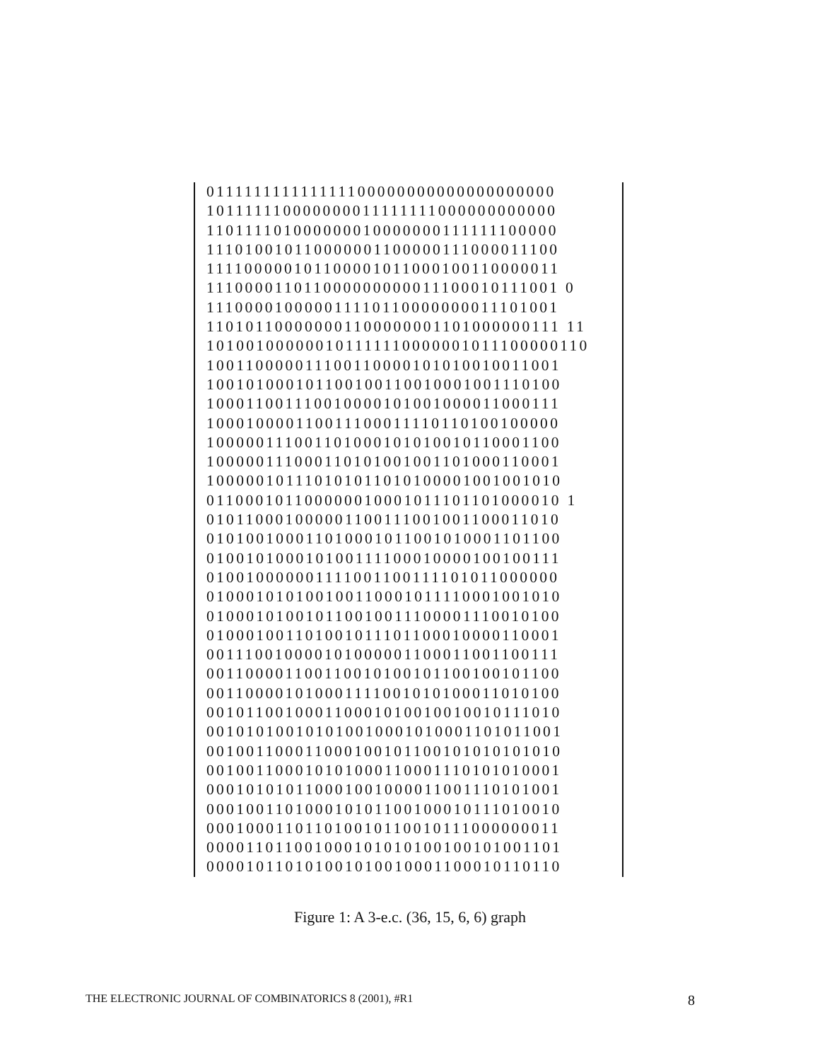011111111111111100000000000000000000 101111110000000011111111000000000000 110111101000000010000000111111100000 111010010110000001100000111000011100 111100000101100001011000100110000011 111000011011000000000011100010111001 0 111000010000011110110000000011101001 110101100000001100000001101000000111 11 101001000000101111110000001011100000110 100110000011100110000101010010011001 100101000101100100110010001001110100 100011001110010000101001000011000111 100010000110011100011110110100100000 100000111001101000101010010110001100 100000111000110101001001101000110001 100000101110101011010100001001001010 011000101100000010001011101101000010 1 010110001000001100111001001100011010 010100100011010001011001010001101100 010010100010100111100010000100100111 010010000001111001100111101011000000 010001010100100110001011110001001010 010001010010110010011100001110010100 010001001101001011101100010000110001 001110010000101000001100011001100111 001100001100110010100101100100101100 001100001010001111001010100011010100 001011001000110001010010010010111010 001010100101010010001010001101011001 001001100011000100101100101010101010 001001100010101000110001110101010001 000101010110001001000011001110101001 000100110100010101100100010111010010 000100011011010010110010111000000011 000011011001000101010100100101001101 000010110101001010010001100010110110
Figure 1: A 3-e.c. (36, 15, 6, 6) graph
THE ELECTRONIC JOURNAL OF COMBINATORICS 8 (2001), #R1 8